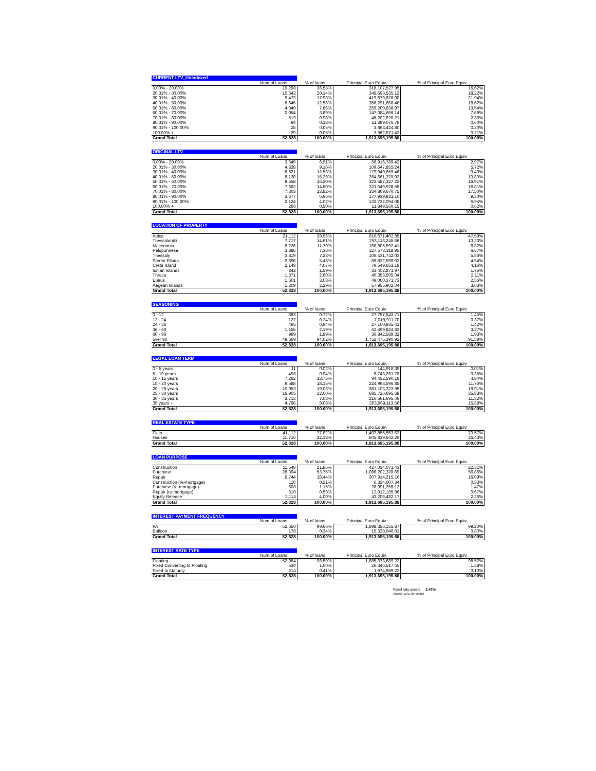| CURRENT LTV_Unindexed | | | | |
| --- | --- | --- | --- | --- |
| | Num of Loans | % of loans | Principal Euro Equiv. | % of Principal Euro Equiv. |
| 0.00% - 20.00% | 19,298 | 36.53% | 318,107,527.95 | 16.62% |
| 20.01% - 30.00% | 10,642 | 20.14% | 348,693,535.12 | 18.22% |
| 30.01% - 40.00% | 9,473 | 17.93% | 419,879,676.00 | 21.94% |
| 40.01% - 50.00% | 6,645 | 12.58% | 356,291,658.48 | 18.62% |
| 50.01% - 60.00% | 4,049 | 7.66% | 259,209,838.97 | 13.54% |
| 60.01% - 70.00% | 2,054 | 3.89% | 147,084,666.14 | 7.69% |
| 70.01% - 80.00% | 519 | 0.98% | 45,202,820.21 | 2.36% |
| 80.01% - 90.00% | 94 | 0.18% | 11,399,076.79 | 0.60% |
| 90.01% - 100.00% | 25 | 0.05% | 3,863,424.80 | 0.20% |
| 100.00% + | 29 | 0.05% | 3,962,971.42 | 0.21% |
| Grand Total | 52,828 | 100.00% | 1,913,695,195.88 | 100.00% |
| ORIGINAL LTV | | | | |
| --- | --- | --- | --- | --- |
| | Num of Loans | % of loans | Principal Euro Equiv. | % of Principal Euro Equiv. |
| 0.00% - 20.00% | 3,649 | 6.91% | 56,916,789.42 | 2.97% |
| 20.01% - 30.00% | 4,838 | 9.16% | 109,547,855.24 | 5.72% |
| 30.01% - 40.00% | 6,621 | 12.53% | 179,940,659.46 | 9.40% |
| 40.01% - 50.00% | 8,130 | 15.39% | 264,661,379.93 | 13.83% |
| 50.01% - 60.00% | 8,558 | 16.20% | 323,587,327.22 | 16.91% |
| 60.01% - 70.00% | 7,662 | 14.50% | 321,649,928.55 | 16.81% |
| 70.01% - 80.00% | 7,303 | 13.82% | 334,869,670.75 | 17.50% |
| 80.01% - 90.00% | 3,677 | 6.96% | 177,939,931.10 | 9.30% |
| 90.01% - 100.00% | 2,124 | 4.02% | 132,732,094.08 | 6.94% |
| 100.00% + | 266 | 0.50% | 11,849,560.15 | 0.62% |
| Grand Total | 52,828 | 100.00% | 1,913,695,195.88 | 100.00% |
| LOCATION OF PROPERTY | | | | |
| --- | --- | --- | --- | --- |
| | Num of Loans | % of loans | Principal Euro Equiv. | % of Principal Euro Equiv. |
| Attica | 21,112 | 39.96% | 910,671,402.85 | 47.59% |
| Thessaloniki | 7,717 | 14.61% | 253,118,245.66 | 13.23% |
| Macedonia | 6,226 | 11.79% | 168,805,592.41 | 8.82% |
| Peloponnese | 3,886 | 7.36% | 127,573,318.95 | 6.67% |
| Thessaly | 3,819 | 7.23% | 106,431,742.03 | 5.56% |
| Sterea Ellada | 2,896 | 5.48% | 86,832,590.02 | 4.54% |
| Creta Island | 2,149 | 4.07% | 79,549,653.19 | 4.16% |
| Ionian Islands | 842 | 1.59% | 33,402,871.97 | 1.75% |
| Thrace | 1,371 | 2.60% | 40,353,505.04 | 2.11% |
| Epirus | 1,601 | 3.03% | 49,000,371.73 | 2.56% |
| Aegean Islands | 1,209 | 2.29% | 57,955,902.04 | 3.03% |
| Grand Total | 52,828 | 100.00% | 1,913,695,195.88 | 100.00% |
| SEASONING | | | | |
| --- | --- | --- | --- | --- |
| | Num of Loans | % of loans | Principal Euro Equiv. | % of Principal Euro Equiv. |
| 0 - 12 | 383 | 0.72% | 27,757,543.71 | 1.45% |
| 12 - 24 | 127 | 0.24% | 7,018,911.70 | 0.37% |
| 24 - 36 | 495 | 0.94% | 27,100,935.41 | 1.42% |
| 36 - 60 | 1,155 | 2.19% | 62,499,824.83 | 3.27% |
| 60 - 96 | 999 | 1.89% | 36,842,589.32 | 1.93% |
| over 96 | 49,669 | 94.02% | 1,752,475,390.92 | 91.58% |
| Grand Total | 52,828 | 100.00% | 1,913,695,195.88 | 100.00% |
| LEGAL LOAN TERM | | | | |
| --- | --- | --- | --- | --- |
| | Num of Loans | % of loans | Principal Euro Equiv. | % of Principal Euro Equiv. |
| 0 - 5 years | 11 | 0.02% | 144,918.39 | 0.01% |
| 5 - 10 years | 498 | 0.94% | 6,743,261.78 | 0.35% |
| 10 - 15 years | 7,262 | 13.75% | 94,452,590.19 | 4.94% |
| 15 - 20 years | 9,588 | 18.15% | 224,993,596.85 | 11.76% |
| 20 - 25 years | 10,053 | 19.03% | 381,103,323.95 | 19.91% |
| 25 - 30 years | 16,905 | 32.00% | 685,726,695.68 | 35.83% |
| 30 - 35 years | 3,713 | 7.03% | 216,561,695.49 | 11.32% |
| 35 years + | 4,798 | 9.08% | 303,969,113.56 | 15.88% |
| Grand Total | 52,828 | 100.00% | 1,913,695,195.88 | 100.00% |
| REAL ESTATE TYPE | | | | |
| --- | --- | --- | --- | --- |
| | Num of Loans | % of loans | Principal Euro Equiv. | % of Principal Euro Equiv. |
| Flats | 41,112 | 77.82% | 1,407,855,553.63 | 73.57% |
| Houses | 11,716 | 22.18% | 505,839,642.26 | 26.43% |
| Grand Total | 52,828 | 100.00% | 1,913,695,195.88 | 100.00% |
| LOAN PURPOSE | | | | |
| --- | --- | --- | --- | --- |
| | Num of Loans | % of loans | Principal Euro Equiv. | % of Principal Euro Equiv. |
| Construction | 11,548 | 21.86% | 427,034,071.43 | 22.31% |
| Purchase | 28,394 | 53.75% | 1,088,202,378.69 | 56.86% |
| Repair | 9,744 | 18.44% | 307,914,215.16 | 16.09% |
| Construction (re-mortgage) | 110 | 0.21% | 6,334,607.34 | 0.33% |
| Purchase (re-mortgage) | 608 | 1.15% | 28,091,255.13 | 1.47% |
| Repair (re-mortgage) | 310 | 0.59% | 12,912,185.96 | 0.67% |
| Equity Release | 2,114 | 4.00% | 43,206,482.17 | 2.26% |
| Grand Total | 52,828 | 100.00% | 1,913,695,195.88 | 100.00% |
| INTEREST PAYMENT FREQUENCY | | | | |
| --- | --- | --- | --- | --- |
| | Num of Loans | % of loans | Principal Euro Equiv. | % of Principal Euro Equiv. |
| FA | 52,650 | 99.66% | 1,898,356,155.87 | 99.20% |
| Balloon | 178 | 0.34% | 15,339,040.01 | 0.80% |
| Grand Total | 52,828 | 100.00% | 1,913,695,195.88 | 100.00% |
| INTEREST RATE TYPE | | | | |
| --- | --- | --- | --- | --- |
| | Num of Loans | % of loans | Principal Euro Equiv. | % of Principal Euro Equiv. |
| Floating | 52,084 | 98.59% | 1,885,373,689.22 | 98.52% |
| Fixed Converting to Floating | 530 | 1.00% | 26,346,517.45 | 1.38% |
| Fixed to Maturity | 214 | 0.41% | 1,974,989.22 | 0.10% |
| Grand Total | 52,828 | 100.00% | 1,913,695,195.88 | 100.00% |
Fixed rate assets 1.48%
Assets' WAL (in years)